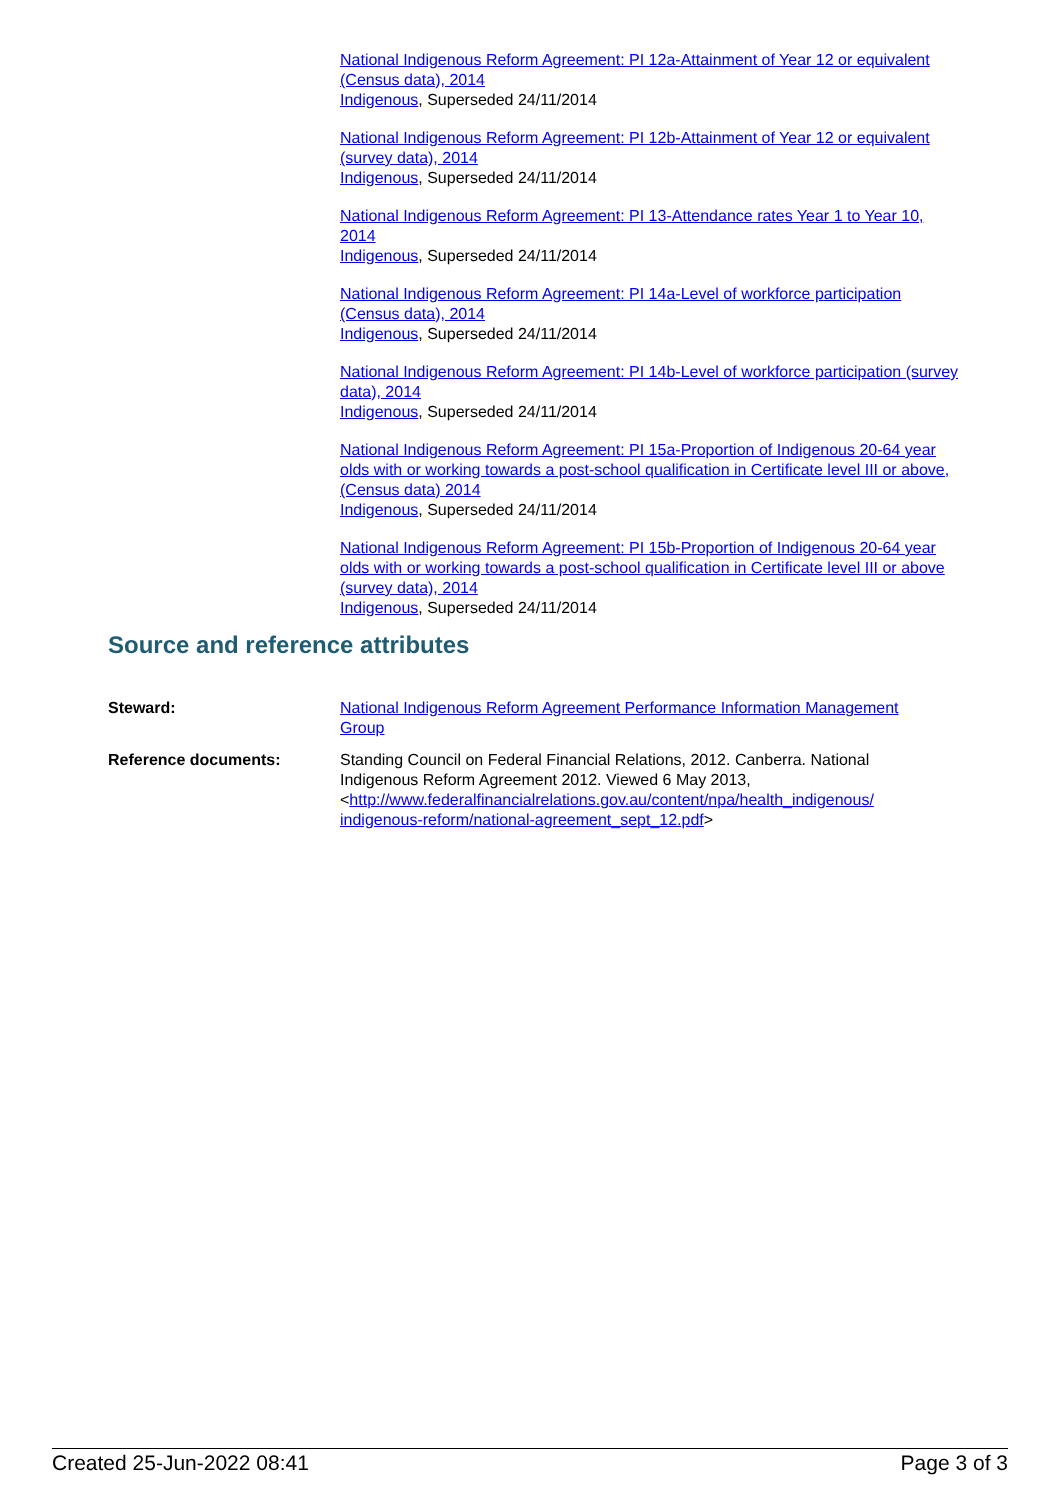National Indigenous Reform Agreement: PI 12a-Attainment of Year 12 or equivalent (Census data), 2014
Indigenous, Superseded 24/11/2014
National Indigenous Reform Agreement: PI 12b-Attainment of Year 12 or equivalent (survey data), 2014
Indigenous, Superseded 24/11/2014
National Indigenous Reform Agreement: PI 13-Attendance rates Year 1 to Year 10, 2014
Indigenous, Superseded 24/11/2014
National Indigenous Reform Agreement: PI 14a-Level of workforce participation (Census data), 2014
Indigenous, Superseded 24/11/2014
National Indigenous Reform Agreement: PI 14b-Level of workforce participation (survey data), 2014
Indigenous, Superseded 24/11/2014
National Indigenous Reform Agreement: PI 15a-Proportion of Indigenous 20-64 year olds with or working towards a post-school qualification in Certificate level III or above, (Census data) 2014
Indigenous, Superseded 24/11/2014
National Indigenous Reform Agreement: PI 15b-Proportion of Indigenous 20-64 year olds with or working towards a post-school qualification in Certificate level III or above (survey data), 2014
Indigenous, Superseded 24/11/2014
Source and reference attributes
Steward: National Indigenous Reform Agreement Performance Information Management Group
Reference documents: Standing Council on Federal Financial Relations, 2012. Canberra. National Indigenous Reform Agreement 2012. Viewed 6 May 2013, <http://www.federalfinancialrelations.gov.au/content/npa/health_indigenous/ indigenous-reform/national-agreement_sept_12.pdf>
Created 25-Jun-2022 08:41 Page 3 of 3